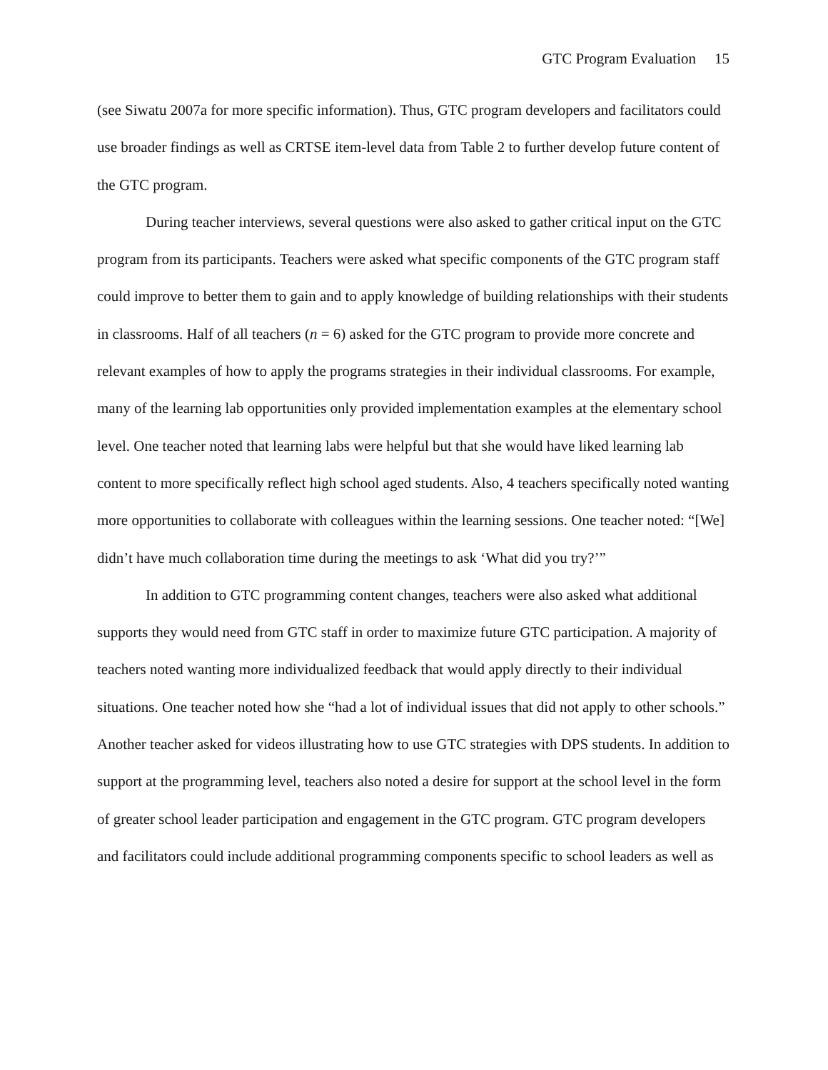GTC Program Evaluation 15
(see Siwatu 2007a for more specific information). Thus, GTC program developers and facilitators could use broader findings as well as CRTSE item-level data from Table 2 to further develop future content of the GTC program.
During teacher interviews, several questions were also asked to gather critical input on the GTC program from its participants. Teachers were asked what specific components of the GTC program staff could improve to better them to gain and to apply knowledge of building relationships with their students in classrooms. Half of all teachers (n = 6) asked for the GTC program to provide more concrete and relevant examples of how to apply the programs strategies in their individual classrooms. For example, many of the learning lab opportunities only provided implementation examples at the elementary school level. One teacher noted that learning labs were helpful but that she would have liked learning lab content to more specifically reflect high school aged students. Also, 4 teachers specifically noted wanting more opportunities to collaborate with colleagues within the learning sessions. One teacher noted: “[We] didn’t have much collaboration time during the meetings to ask ‘What did you try?’”
In addition to GTC programming content changes, teachers were also asked what additional supports they would need from GTC staff in order to maximize future GTC participation. A majority of teachers noted wanting more individualized feedback that would apply directly to their individual situations. One teacher noted how she “had a lot of individual issues that did not apply to other schools.” Another teacher asked for videos illustrating how to use GTC strategies with DPS students. In addition to support at the programming level, teachers also noted a desire for support at the school level in the form of greater school leader participation and engagement in the GTC program. GTC program developers and facilitators could include additional programming components specific to school leaders as well as